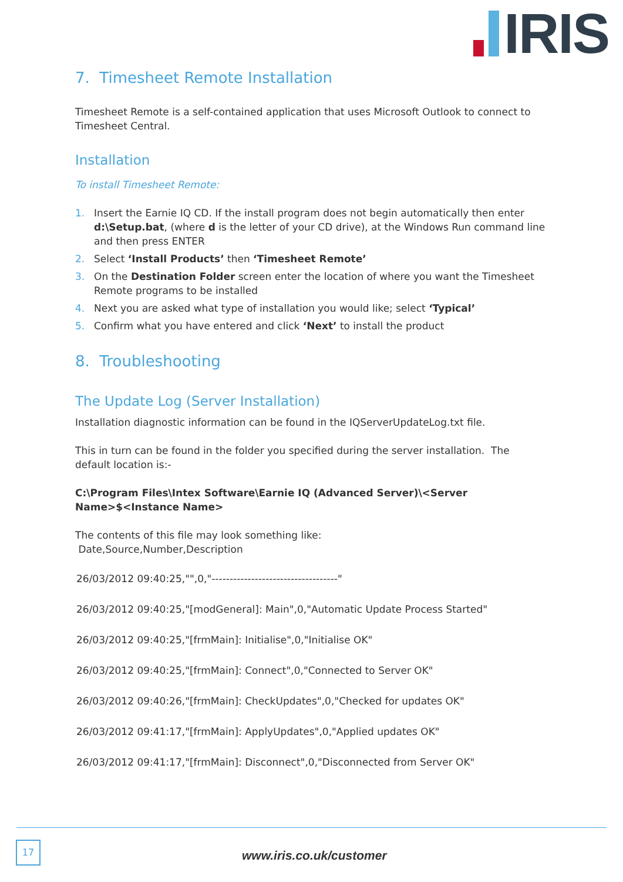IRIS
7. Timesheet Remote Installation
Timesheet Remote is a self-contained application that uses Microsoft Outlook to connect to Timesheet Central.
Installation
To install Timesheet Remote:
1. Insert the Earnie IQ CD. If the install program does not begin automatically then enter d:\Setup.bat, (where d is the letter of your CD drive), at the Windows Run command line and then press ENTER
2. Select ‘Install Products’ then ‘Timesheet Remote’
3. On the Destination Folder screen enter the location of where you want the Timesheet Remote programs to be installed
4. Next you are asked what type of installation you would like; select ‘Typical’
5. Confirm what you have entered and click ‘Next’ to install the product
8. Troubleshooting
The Update Log (Server Installation)
Installation diagnostic information can be found in the IQServerUpdateLog.txt file.
This in turn can be found in the folder you specified during the server installation. The default location is:-
C:\Program Files\Intex Software\Earnie IQ (Advanced Server)\<Server Name>$<Instance Name>
The contents of this file may look something like:
Date,Source,Number,Description
26/03/2012 09:40:25,"",0,"-----------------------------------"
26/03/2012 09:40:25,"[modGeneral]: Main",0,"Automatic Update Process Started"
26/03/2012 09:40:25,"[frmMain]: Initialise",0,"Initialise OK"
26/03/2012 09:40:25,"[frmMain]: Connect",0,"Connected to Server OK"
26/03/2012 09:40:26,"[frmMain]: CheckUpdates",0,"Checked for updates OK"
26/03/2012 09:41:17,"[frmMain]: ApplyUpdates",0,"Applied updates OK"
26/03/2012 09:41:17,"[frmMain]: Disconnect",0,"Disconnected from Server OK"
17
www.iris.co.uk/customer